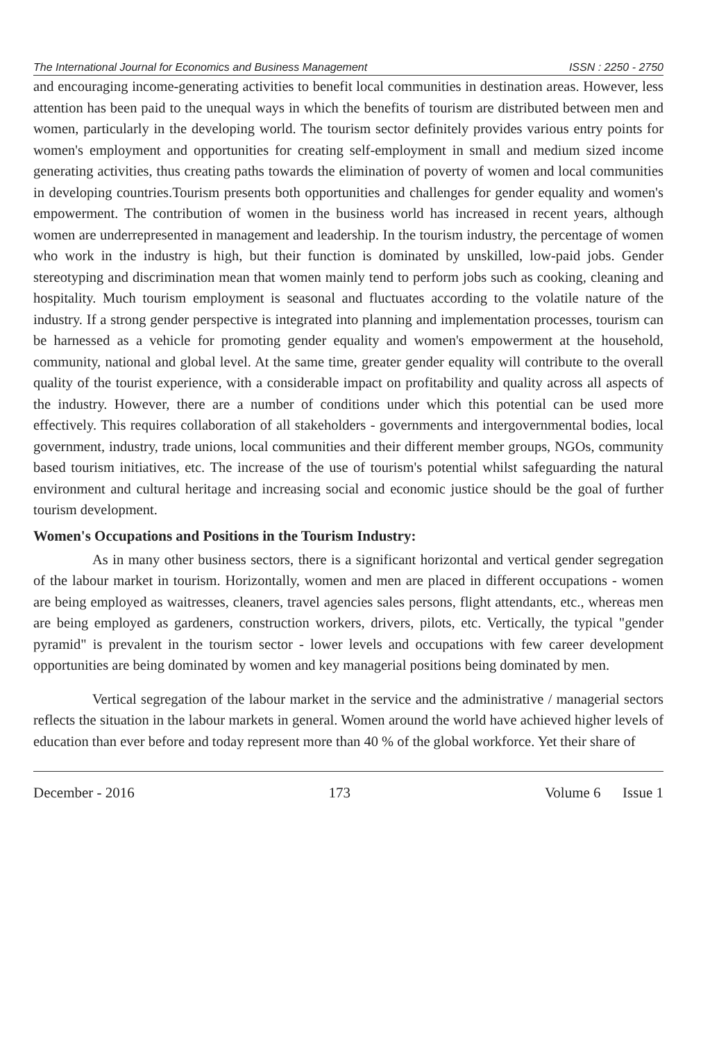The International Journal for Economics and Business Management ISSN : 2250 - 2750
and encouraging income-generating activities to benefit local communities in destination areas. However, less attention has been paid to the unequal ways in which the benefits of tourism are distributed between men and women, particularly in the developing world. The tourism sector definitely provides various entry points for women's employment and opportunities for creating self-employment in small and medium sized income generating activities, thus creating paths towards the elimination of poverty of women and local communities in developing countries.Tourism presents both opportunities and challenges for gender equality and women's empowerment. The contribution of women in the business world has increased in recent years, although women are underrepresented in management and leadership. In the tourism industry, the percentage of women who work in the industry is high, but their function is dominated by unskilled, low-paid jobs. Gender stereotyping and discrimination mean that women mainly tend to perform jobs such as cooking, cleaning and hospitality. Much tourism employment is seasonal and fluctuates according to the volatile nature of the industry. If a strong gender perspective is integrated into planning and implementation processes, tourism can be harnessed as a vehicle for promoting gender equality and women's empowerment at the household, community, national and global level. At the same time, greater gender equality will contribute to the overall quality of the tourist experience, with a considerable impact on profitability and quality across all aspects of the industry. However, there are a number of conditions under which this potential can be used more effectively. This requires collaboration of all stakeholders - governments and intergovernmental bodies, local government, industry, trade unions, local communities and their different member groups, NGOs, community based tourism initiatives, etc. The increase of the use of tourism's potential whilst safeguarding the natural environment and cultural heritage and increasing social and economic justice should be the goal of further tourism development.
Women's Occupations and Positions in the Tourism Industry:
As in many other business sectors, there is a significant horizontal and vertical gender segregation of the labour market in tourism. Horizontally, women and men are placed in different occupations - women are being employed as waitresses, cleaners, travel agencies sales persons, flight attendants, etc., whereas men are being employed as gardeners, construction workers, drivers, pilots, etc. Vertically, the typical "gender pyramid" is prevalent in the tourism sector - lower levels and occupations with few career development opportunities are being dominated by women and key managerial positions being dominated by men.
Vertical segregation of the labour market in the service and the administrative / managerial sectors reflects the situation in the labour markets in general. Women around the world have achieved higher levels of education than ever before and today represent more than 40 % of the global workforce. Yet their share of
December - 2016 173 Volume 6 Issue 1